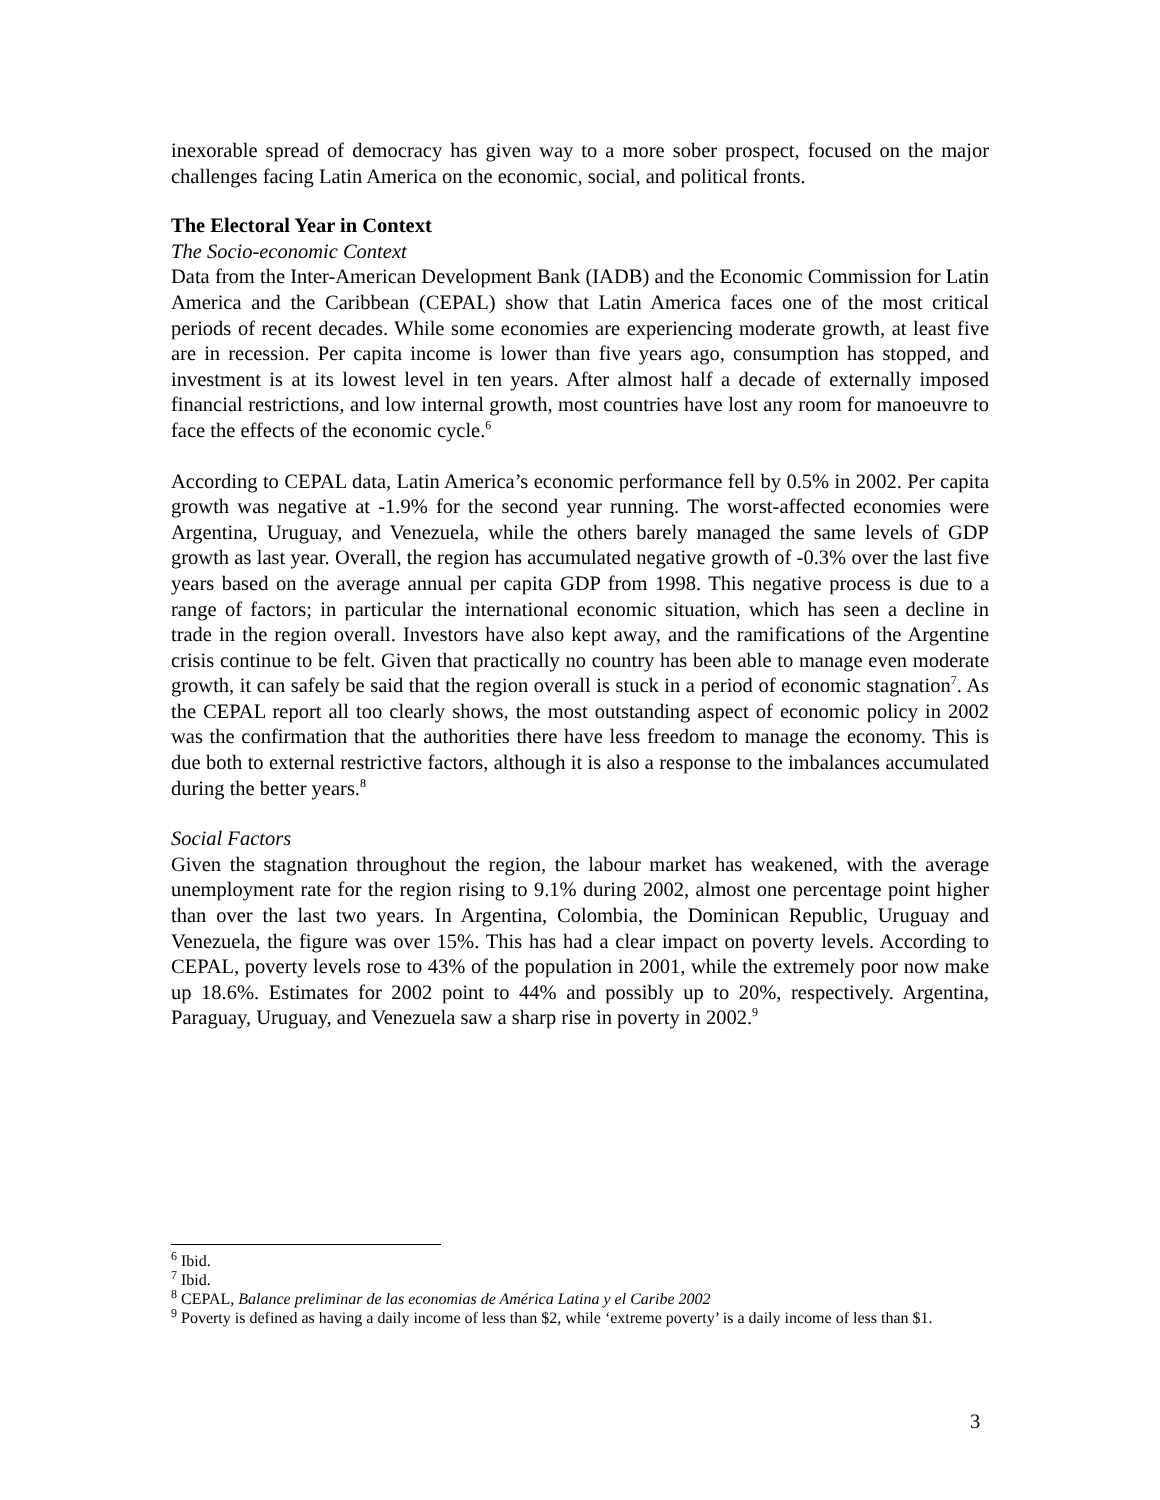inexorable spread of democracy has given way to a more sober prospect, focused on the major challenges facing Latin America on the economic, social, and political fronts.
The Electoral Year in Context
The Socio-economic Context
Data from the Inter-American Development Bank (IADB) and the Economic Commission for Latin America and the Caribbean (CEPAL) show that Latin America faces one of the most critical periods of recent decades. While some economies are experiencing moderate growth, at least five are in recession. Per capita income is lower than five years ago, consumption has stopped, and investment is at its lowest level in ten years. After almost half a decade of externally imposed financial restrictions, and low internal growth, most countries have lost any room for manoeuvre to face the effects of the economic cycle.<sup>6</sup>
According to CEPAL data, Latin America’s economic performance fell by 0.5% in 2002. Per capita growth was negative at -1.9% for the second year running. The worst-affected economies were Argentina, Uruguay, and Venezuela, while the others barely managed the same levels of GDP growth as last year. Overall, the region has accumulated negative growth of -0.3% over the last five years based on the average annual per capita GDP from 1998. This negative process is due to a range of factors; in particular the international economic situation, which has seen a decline in trade in the region overall. Investors have also kept away, and the ramifications of the Argentine crisis continue to be felt. Given that practically no country has been able to manage even moderate growth, it can safely be said that the region overall is stuck in a period of economic stagnation<sup>7</sup>. As the CEPAL report all too clearly shows, the most outstanding aspect of economic policy in 2002 was the confirmation that the authorities there have less freedom to manage the economy. This is due both to external restrictive factors, although it is also a response to the imbalances accumulated during the better years.<sup>8</sup>
Social Factors
Given the stagnation throughout the region, the labour market has weakened, with the average unemployment rate for the region rising to 9.1% during 2002, almost one percentage point higher than over the last two years. In Argentina, Colombia, the Dominican Republic, Uruguay and Venezuela, the figure was over 15%. This has had a clear impact on poverty levels. According to CEPAL, poverty levels rose to 43% of the population in 2001, while the extremely poor now make up 18.6%. Estimates for 2002 point to 44% and possibly up to 20%, respectively. Argentina, Paraguay, Uruguay, and Venezuela saw a sharp rise in poverty in 2002.<sup>9</sup>
<sup>6</sup> Ibid.
<sup>7</sup> Ibid.
<sup>8</sup> CEPAL, Balance preliminar de las economias de América Latina y el Caribe 2002
<sup>9</sup> Poverty is defined as having a daily income of less than $2, while ‘extreme poverty’ is a daily income of less than $1.
3